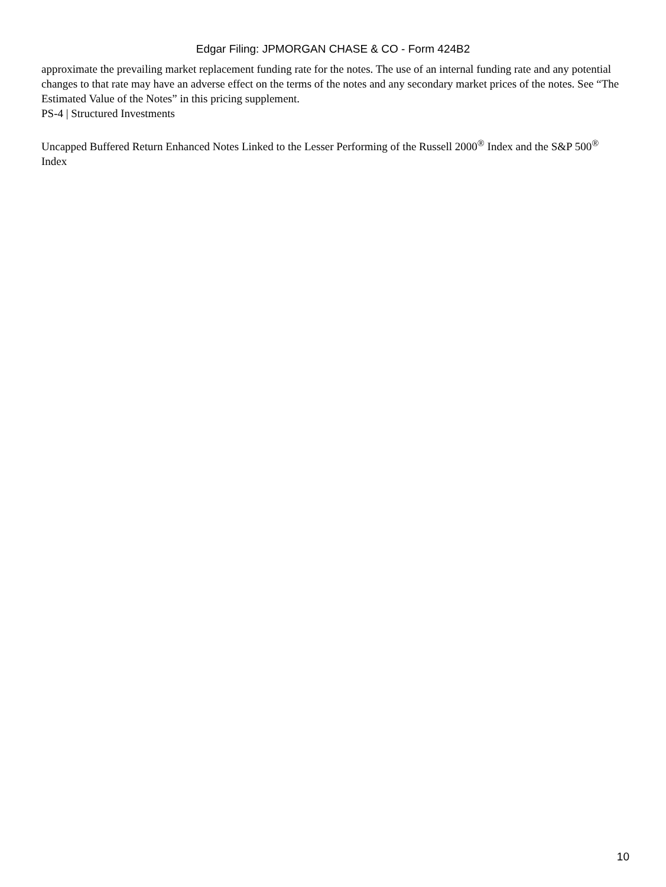Edgar Filing: JPMORGAN CHASE & CO - Form 424B2
approximate the prevailing market replacement funding rate for the notes. The use of an internal funding rate and any potential changes to that rate may have an adverse effect on the terms of the notes and any secondary market prices of the notes. See “The Estimated Value of the Notes” in this pricing supplement.
PS-4 | Structured Investments
Uncapped Buffered Return Enhanced Notes Linked to the Lesser Performing of the Russell 2000<sup>®</sup> Index and the S&P 500<sup>®</sup> Index
10